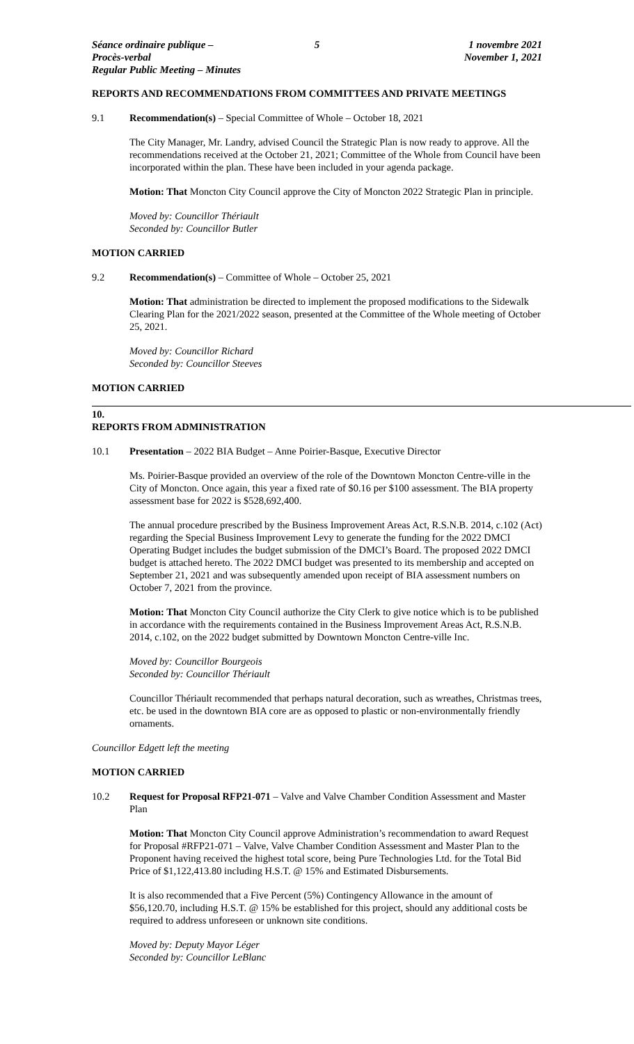Séance ordinaire publique – Procès-verbal
Regular Public Meeting – Minutes
5 1 novembre 2021
November 1, 2021
REPORTS AND RECOMMENDATIONS FROM COMMITTEES AND PRIVATE MEETINGS
9.1 Recommendation(s) – Special Committee of Whole – October 18, 2021
The City Manager, Mr. Landry, advised Council the Strategic Plan is now ready to approve. All the recommendations received at the October 21, 2021; Committee of the Whole from Council have been incorporated within the plan. These have been included in your agenda package.
Motion: That Moncton City Council approve the City of Moncton 2022 Strategic Plan in principle.
Moved by: Councillor Thériault
Seconded by: Councillor Butler
MOTION CARRIED
9.2 Recommendation(s) – Committee of Whole – October 25, 2021
Motion: That administration be directed to implement the proposed modifications to the Sidewalk Clearing Plan for the 2021/2022 season, presented at the Committee of the Whole meeting of October 25, 2021.
Moved by: Councillor Richard
Seconded by: Councillor Steeves
MOTION CARRIED
10.
REPORTS FROM ADMINISTRATION
10.1 Presentation – 2022 BIA Budget – Anne Poirier-Basque, Executive Director
Ms. Poirier-Basque provided an overview of the role of the Downtown Moncton Centre-ville in the City of Moncton. Once again, this year a fixed rate of $0.16 per $100 assessment. The BIA property assessment base for 2022 is $528,692,400.
The annual procedure prescribed by the Business Improvement Areas Act, R.S.N.B. 2014, c.102 (Act) regarding the Special Business Improvement Levy to generate the funding for the 2022 DMCI Operating Budget includes the budget submission of the DMCI’s Board. The proposed 2022 DMCI budget is attached hereto. The 2022 DMCI budget was presented to its membership and accepted on September 21, 2021 and was subsequently amended upon receipt of BIA assessment numbers on October 7, 2021 from the province.
Motion: That Moncton City Council authorize the City Clerk to give notice which is to be published in accordance with the requirements contained in the Business Improvement Areas Act, R.S.N.B. 2014, c.102, on the 2022 budget submitted by Downtown Moncton Centre-ville Inc.
Moved by: Councillor Bourgeois
Seconded by: Councillor Thériault
Councillor Thériault recommended that perhaps natural decoration, such as wreathes, Christmas trees, etc. be used in the downtown BIA core are as opposed to plastic or non-environmentally friendly ornaments.
Councillor Edgett left the meeting
MOTION CARRIED
10.2 Request for Proposal RFP21-071 – Valve and Valve Chamber Condition Assessment and Master Plan
Motion: That Moncton City Council approve Administration’s recommendation to award Request for Proposal #RFP21-071 – Valve, Valve Chamber Condition Assessment and Master Plan to the Proponent having received the highest total score, being Pure Technologies Ltd. for the Total Bid Price of $1,122,413.80 including H.S.T. @ 15% and Estimated Disbursements.
It is also recommended that a Five Percent (5%) Contingency Allowance in the amount of $56,120.70, including H.S.T. @ 15% be established for this project, should any additional costs be required to address unforeseen or unknown site conditions.
Moved by: Deputy Mayor Léger
Seconded by: Councillor LeBlanc